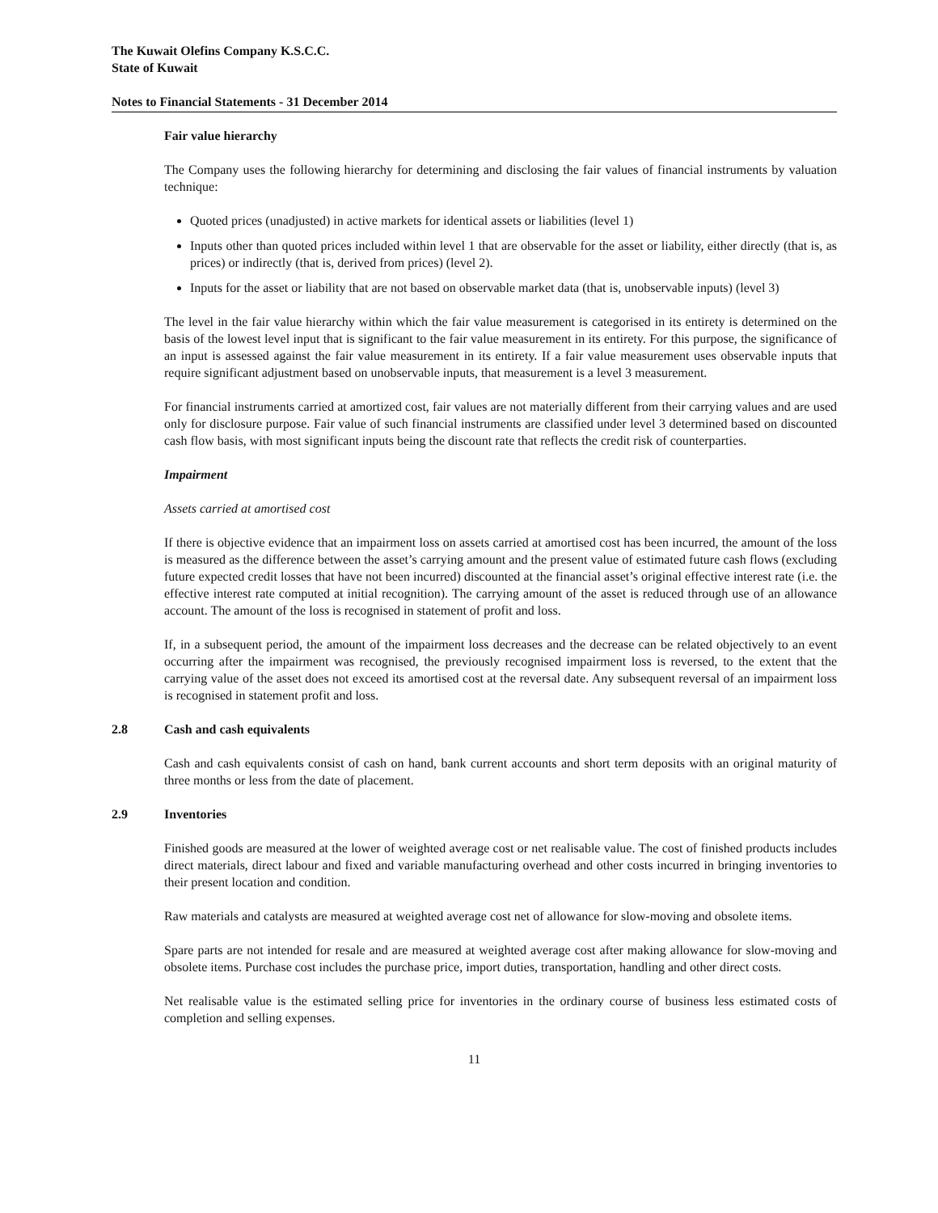The Kuwait Olefins Company K.S.C.C.
State of Kuwait
Notes to Financial Statements - 31 December 2014
Fair value hierarchy
The Company uses the following hierarchy for determining and disclosing the fair values of financial instruments by valuation technique:
Quoted prices (unadjusted) in active markets for identical assets or liabilities (level 1)
Inputs other than quoted prices included within level 1 that are observable for the asset or liability, either directly (that is, as prices) or indirectly (that is, derived from prices) (level 2).
Inputs for the asset or liability that are not based on observable market data (that is, unobservable inputs) (level 3)
The level in the fair value hierarchy within which the fair value measurement is categorised in its entirety is determined on the basis of the lowest level input that is significant to the fair value measurement in its entirety. For this purpose, the significance of an input is assessed against the fair value measurement in its entirety. If a fair value measurement uses observable inputs that require significant adjustment based on unobservable inputs, that measurement is a level 3 measurement.
For financial instruments carried at amortized cost, fair values are not materially different from their carrying values and are used only for disclosure purpose. Fair value of such financial instruments are classified under level 3 determined based on discounted cash flow basis, with most significant inputs being the discount rate that reflects the credit risk of counterparties.
Impairment
Assets carried at amortised cost
If there is objective evidence that an impairment loss on assets carried at amortised cost has been incurred, the amount of the loss is measured as the difference between the asset’s carrying amount and the present value of estimated future cash flows (excluding future expected credit losses that have not been incurred) discounted at the financial asset’s original effective interest rate (i.e. the effective interest rate computed at initial recognition). The carrying amount of the asset is reduced through use of an allowance account. The amount of the loss is recognised in statement of profit and loss.
If, in a subsequent period, the amount of the impairment loss decreases and the decrease can be related objectively to an event occurring after the impairment was recognised, the previously recognised impairment loss is reversed, to the extent that the carrying value of the asset does not exceed its amortised cost at the reversal date. Any subsequent reversal of an impairment loss is recognised in statement profit and loss.
2.8 Cash and cash equivalents
Cash and cash equivalents consist of cash on hand, bank current accounts and short term deposits with an original maturity of three months or less from the date of placement.
2.9 Inventories
Finished goods are measured at the lower of weighted average cost or net realisable value. The cost of finished products includes direct materials, direct labour and fixed and variable manufacturing overhead and other costs incurred in bringing inventories to their present location and condition.
Raw materials and catalysts are measured at weighted average cost net of allowance for slow-moving and obsolete items.
Spare parts are not intended for resale and are measured at weighted average cost after making allowance for slow-moving and obsolete items. Purchase cost includes the purchase price, import duties, transportation, handling and other direct costs.
Net realisable value is the estimated selling price for inventories in the ordinary course of business less estimated costs of completion and selling expenses.
11